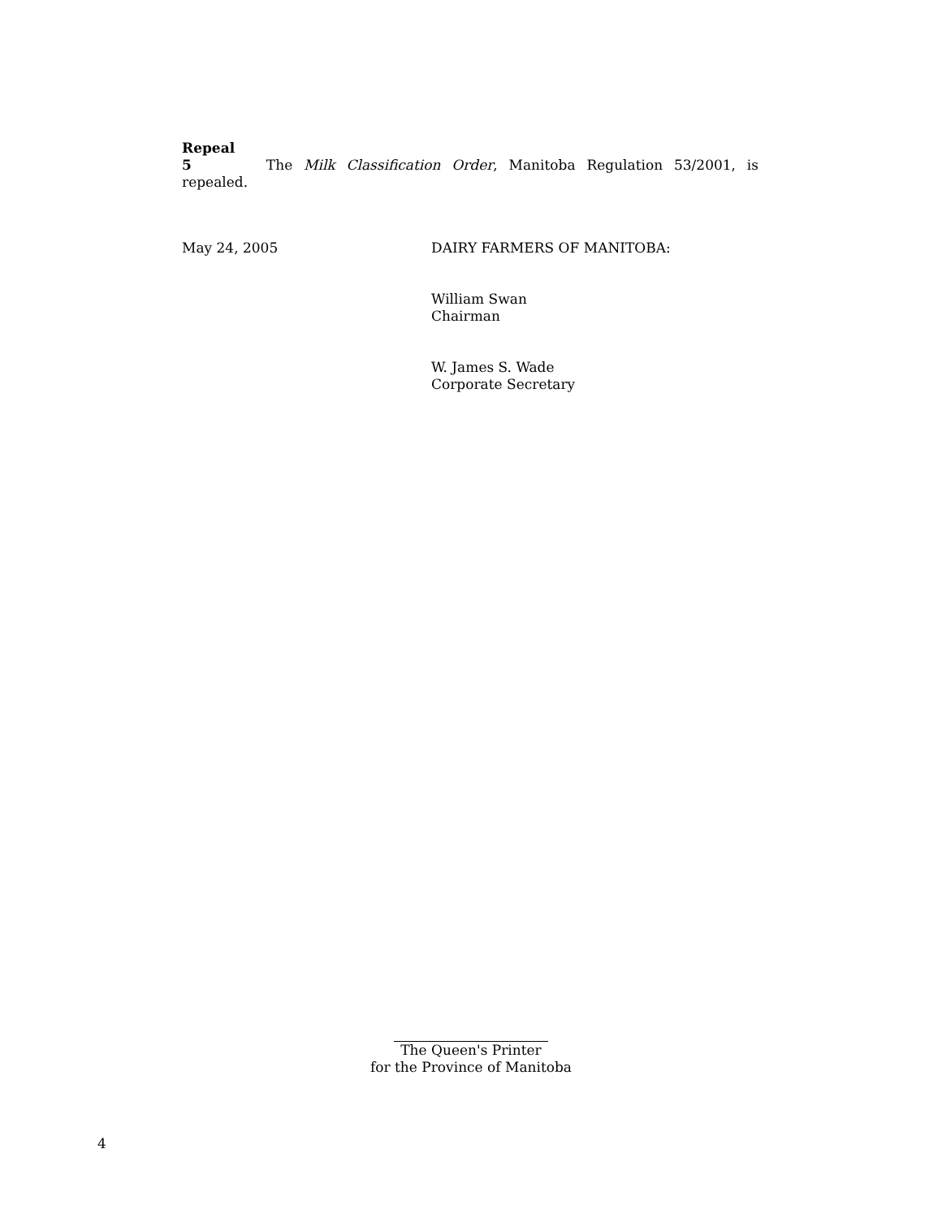Repeal
5 The Milk Classification Order, Manitoba Regulation 53/2001, is repealed.
May 24, 2005 DAIRY FARMERS OF MANITOBA:
William Swan
Chairman
W. James S. Wade
Corporate Secretary
The Queen's Printer
for the Province of Manitoba
4